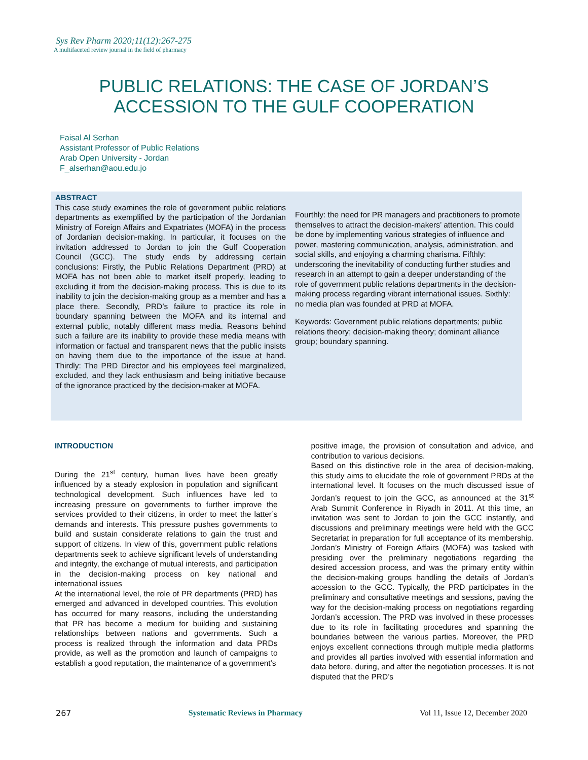Sys Rev Pharm 2020;11(12):267-275
A multifaceted review journal in the field of pharmacy
PUBLIC RELATIONS: THE CASE OF JORDAN’S
ACCESSION TO THE GULF COOPERATION
Faisal Al Serhan
Assistant Professor of Public Relations
Arab Open University - Jordan
F_alserhan@aou.edu.jo
ABSTRACT
This case study examines the role of government public relations departments as exemplified by the participation of the Jordanian Ministry of Foreign Affairs and Expatriates (MOFA) in the process of Jordanian decision-making. In particular, it focuses on the invitation addressed to Jordan to join the Gulf Cooperation Council (GCC). The study ends by addressing certain conclusions: Firstly, the Public Relations Department (PRD) at MOFA has not been able to market itself properly, leading to excluding it from the decision-making process. This is due to its inability to join the decision-making group as a member and has a place there. Secondly, PRD’s failure to practice its role in boundary spanning between the MOFA and its internal and external public, notably different mass media. Reasons behind such a failure are its inability to provide these media means with information or factual and transparent news that the public insists on having them due to the importance of the issue at hand. Thirdly: The PRD Director and his employees feel marginalized, excluded, and they lack enthusiasm and being initiative because of the ignorance practiced by the decision-maker at MOFA.
Fourthly: the need for PR managers and practitioners to promote themselves to attract the decision-makers’ attention. This could be done by implementing various strategies of influence and power, mastering communication, analysis, administration, and social skills, and enjoying a charming charisma. Fifthly: underscoring the inevitability of conducting further studies and research in an attempt to gain a deeper understanding of the role of government public relations departments in the decision-making process regarding vibrant international issues. Sixthly: no media plan was founded at PRD at MOFA.
Keywords: Government public relations departments; public relations theory; decision-making theory; dominant alliance group; boundary spanning.
INTRODUCTION
During the 21<sup>st</sup> century, human lives have been greatly influenced by a steady explosion in population and significant technological development. Such influences have led to increasing pressure on governments to further improve the services provided to their citizens, in order to meet the latter’s demands and interests. This pressure pushes governments to build and sustain considerate relations to gain the trust and support of citizens. In view of this, government public relations departments seek to achieve significant levels of understanding and integrity, the exchange of mutual interests, and participation in the decision-making process on key national and international issues
At the international level, the role of PR departments (PRD) has emerged and advanced in developed countries. This evolution has occurred for many reasons, including the understanding that PR has become a medium for building and sustaining relationships between nations and governments. Such a process is realized through the information and data PRDs provide, as well as the promotion and launch of campaigns to establish a good reputation, the maintenance of a government’s
positive image, the provision of consultation and advice, and contribution to various decisions.
Based on this distinctive role in the area of decision-making, this study aims to elucidate the role of government PRDs at the international level. It focuses on the much discussed issue of Jordan’s request to join the GCC, as announced at the 31<sup>st</sup> Arab Summit Conference in Riyadh in 2011. At this time, an invitation was sent to Jordan to join the GCC instantly, and discussions and preliminary meetings were held with the GCC Secretariat in preparation for full acceptance of its membership. Jordan’s Ministry of Foreign Affairs (MOFA) was tasked with presiding over the preliminary negotiations regarding the desired accession process, and was the primary entity within the decision-making groups handling the details of Jordan’s accession to the GCC. Typically, the PRD participates in the preliminary and consultative meetings and sessions, paving the way for the decision-making process on negotiations regarding Jordan’s accession. The PRD was involved in these processes due to its role in facilitating procedures and spanning the boundaries between the various parties. Moreover, the PRD enjoys excellent connections through multiple media platforms and provides all parties involved with essential information and data before, during, and after the negotiation processes. It is not disputed that the PRD’s
267 Systematic Reviews in Pharmacy Vol 11, Issue 12, December 2020